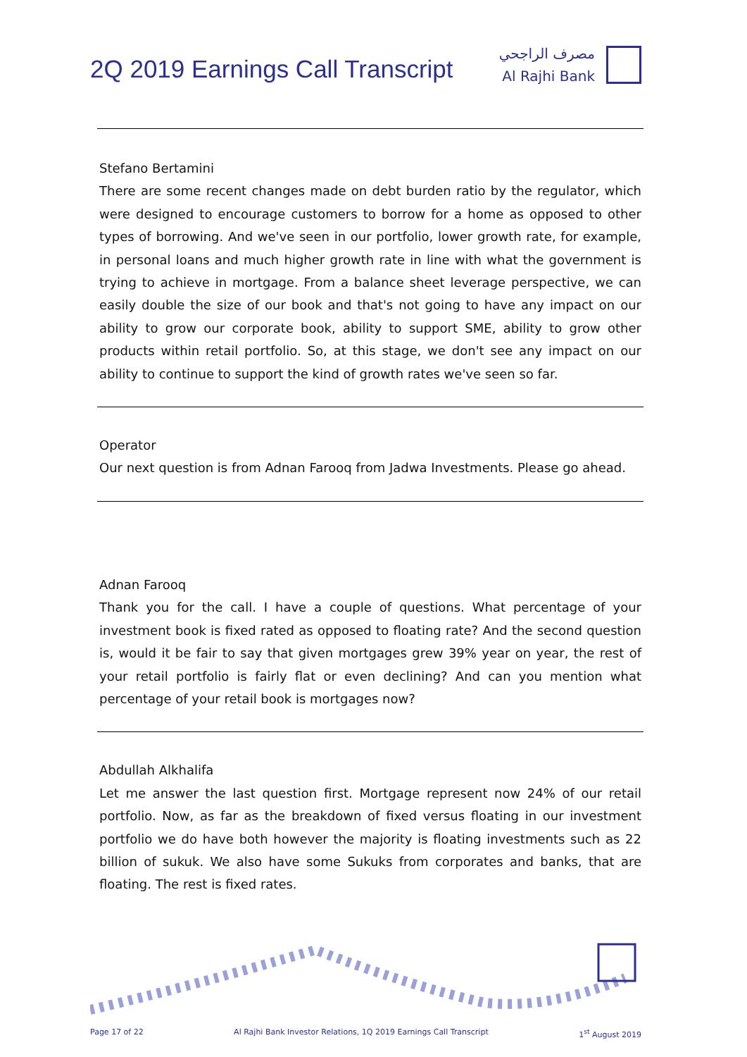2Q 2019 Earnings Call Transcript
مصرف الراجحي
Al Rajhi Bank
Stefano Bertamini
There are some recent changes made on debt burden ratio by the regulator, which were designed to encourage customers to borrow for a home as opposed to other types of borrowing. And we've seen in our portfolio, lower growth rate, for example, in personal loans and much higher growth rate in line with what the government is trying to achieve in mortgage. From a balance sheet leverage perspective, we can easily double the size of our book and that's not going to have any impact on our ability to grow our corporate book, ability to support SME, ability to grow other products within retail portfolio. So, at this stage, we don't see any impact on our ability to continue to support the kind of growth rates we've seen so far.
Operator
Our next question is from Adnan Farooq from Jadwa Investments. Please go ahead.
Adnan Farooq
Thank you for the call. I have a couple of questions. What percentage of your investment book is fixed rated as opposed to floating rate? And the second question is, would it be fair to say that given mortgages grew 39% year on year, the rest of your retail portfolio is fairly flat or even declining? And can you mention what percentage of your retail book is mortgages now?
Abdullah Alkhalifa
Let me answer the last question first. Mortgage represent now 24% of our retail portfolio. Now, as far as the breakdown of fixed versus floating in our investment portfolio we do have both however the majority is floating investments such as 22 billion of sukuk. We also have some Sukuks from corporates and banks, that are floating. The rest is fixed rates.
Page 17 of 22 Al Rajhi Bank Investor Relations, 1Q 2019 Earnings Call Transcript 1<sup>st</sup> August 2019